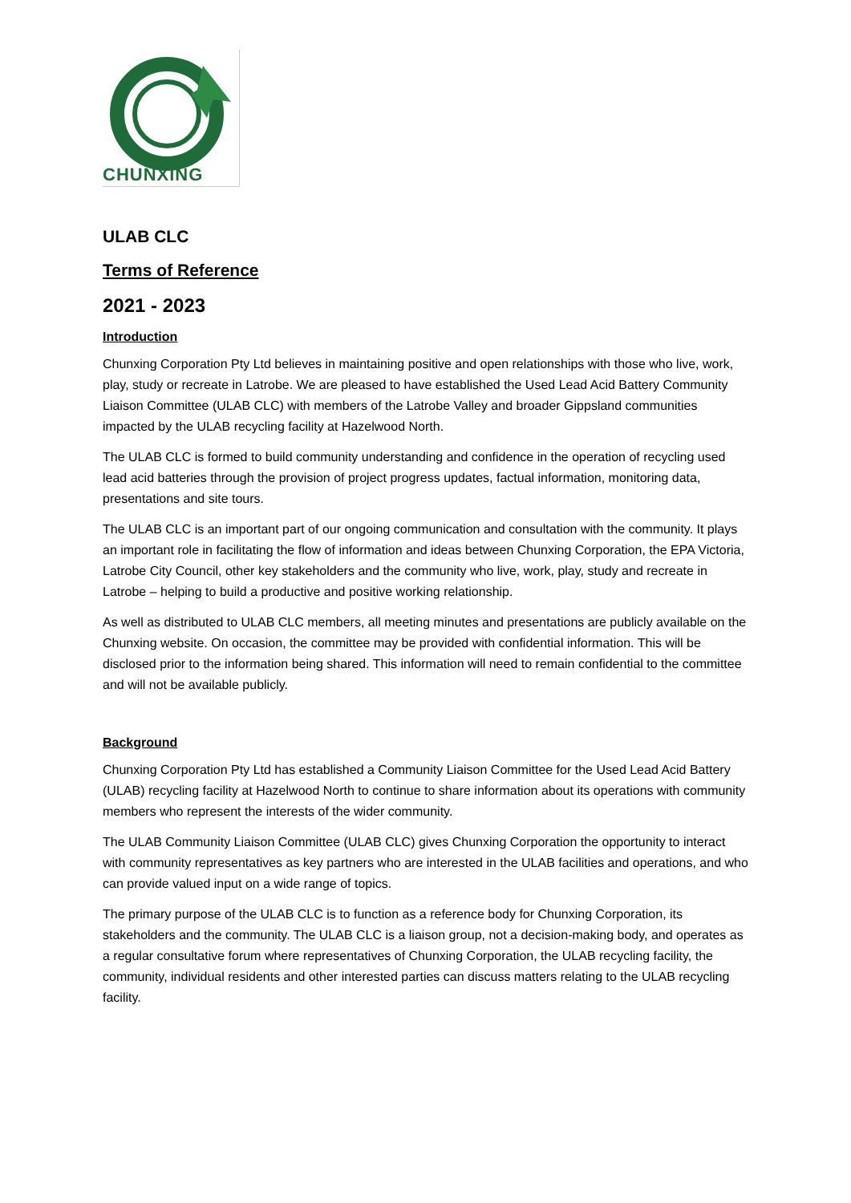CHUNXING
ULAB CLC
Terms of Reference
2021 - 2023
Introduction
Chunxing Corporation Pty Ltd believes in maintaining positive and open relationships with those who live, work, play, study or recreate in Latrobe. We are pleased to have established the Used Lead Acid Battery Community Liaison Committee (ULAB CLC) with members of the Latrobe Valley and broader Gippsland communities impacted by the ULAB recycling facility at Hazelwood North.
The ULAB CLC is formed to build community understanding and confidence in the operation of recycling used lead acid batteries through the provision of project progress updates, factual information, monitoring data, presentations and site tours.
The ULAB CLC is an important part of our ongoing communication and consultation with the community. It plays an important role in facilitating the flow of information and ideas between Chunxing Corporation, the EPA Victoria, Latrobe City Council, other key stakeholders and the community who live, work, play, study and recreate in Latrobe – helping to build a productive and positive working relationship.
As well as distributed to ULAB CLC members, all meeting minutes and presentations are publicly available on the Chunxing website. On occasion, the committee may be provided with confidential information. This will be disclosed prior to the information being shared. This information will need to remain confidential to the committee and will not be available publicly.
Background
Chunxing Corporation Pty Ltd has established a Community Liaison Committee for the Used Lead Acid Battery (ULAB) recycling facility at Hazelwood North to continue to share information about its operations with community members who represent the interests of the wider community.
The ULAB Community Liaison Committee (ULAB CLC) gives Chunxing Corporation the opportunity to interact with community representatives as key partners who are interested in the ULAB facilities and operations, and who can provide valued input on a wide range of topics.
The primary purpose of the ULAB CLC is to function as a reference body for Chunxing Corporation, its stakeholders and the community. The ULAB CLC is a liaison group, not a decision-making body, and operates as a regular consultative forum where representatives of Chunxing Corporation, the ULAB recycling facility, the community, individual residents and other interested parties can discuss matters relating to the ULAB recycling facility.